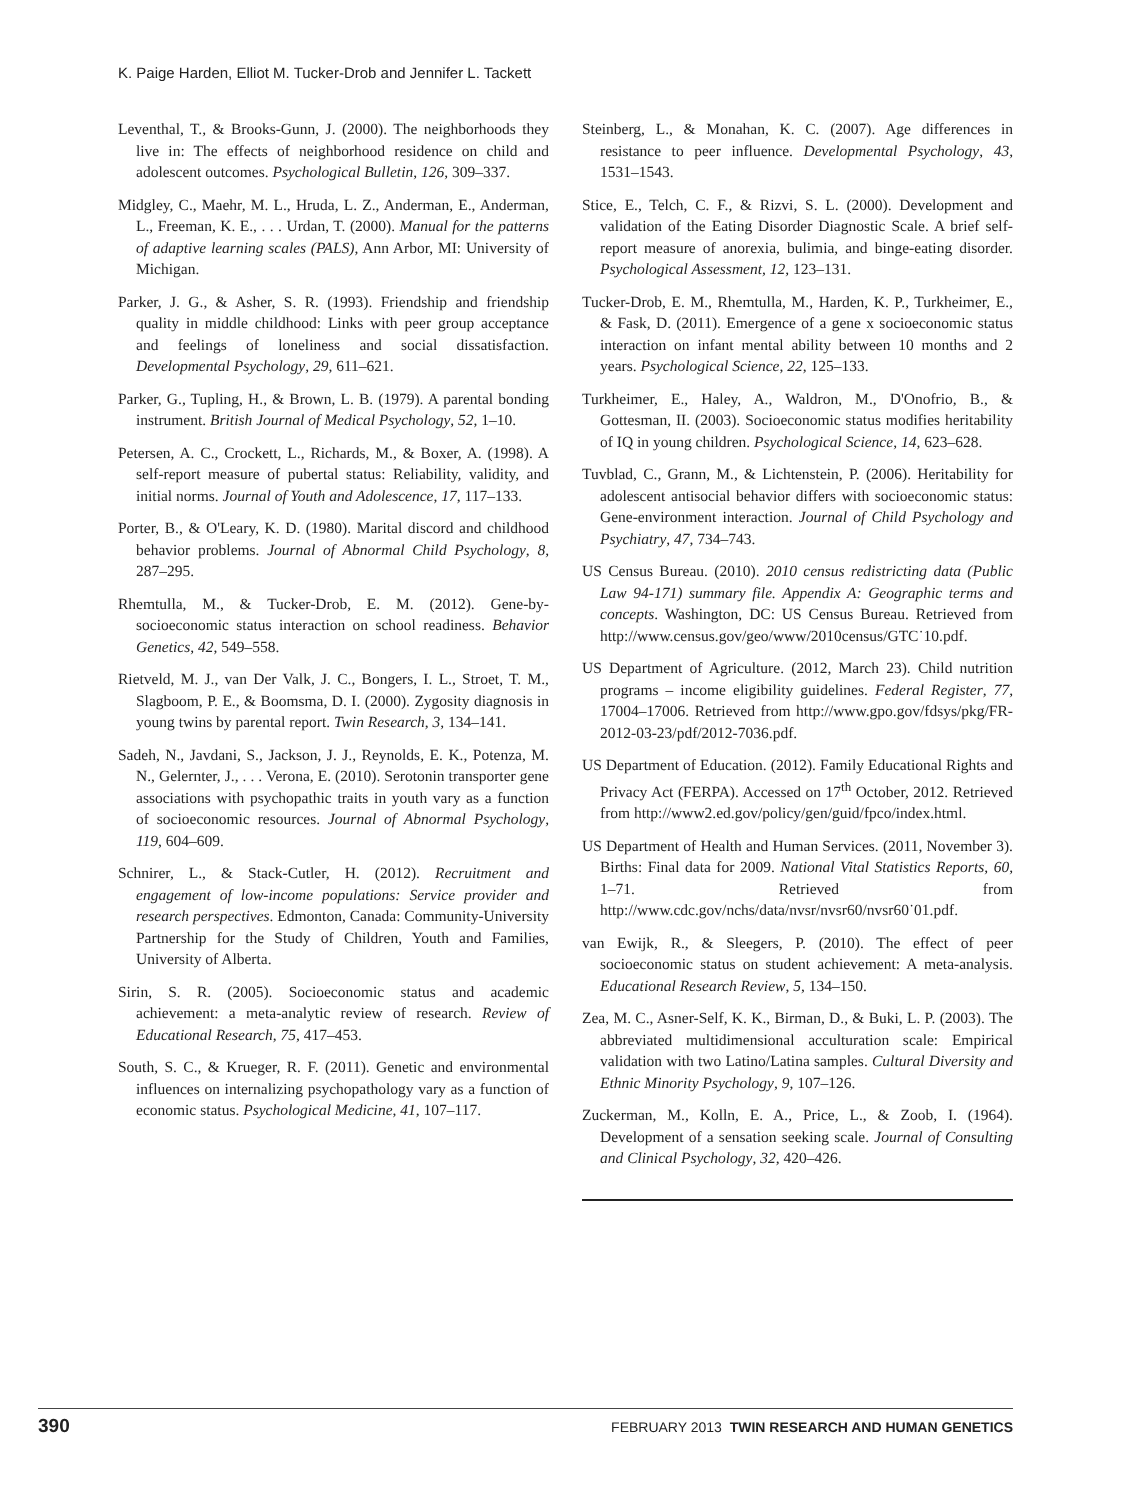K. Paige Harden, Elliot M. Tucker-Drob and Jennifer L. Tackett
Leventhal, T., & Brooks-Gunn, J. (2000). The neighborhoods they live in: The effects of neighborhood residence on child and adolescent outcomes. Psychological Bulletin, 126, 309–337.
Midgley, C., Maehr, M. L., Hruda, L. Z., Anderman, E., Anderman, L., Freeman, K. E., . . . Urdan, T. (2000). Manual for the patterns of adaptive learning scales (PALS), Ann Arbor, MI: University of Michigan.
Parker, J. G., & Asher, S. R. (1993). Friendship and friendship quality in middle childhood: Links with peer group acceptance and feelings of loneliness and social dissatisfaction. Developmental Psychology, 29, 611–621.
Parker, G., Tupling, H., & Brown, L. B. (1979). A parental bonding instrument. British Journal of Medical Psychology, 52, 1–10.
Petersen, A. C., Crockett, L., Richards, M., & Boxer, A. (1998). A self-report measure of pubertal status: Reliability, validity, and initial norms. Journal of Youth and Adolescence, 17, 117–133.
Porter, B., & O'Leary, K. D. (1980). Marital discord and childhood behavior problems. Journal of Abnormal Child Psychology, 8, 287–295.
Rhemtulla, M., & Tucker-Drob, E. M. (2012). Gene-by-socioeconomic status interaction on school readiness. Behavior Genetics, 42, 549–558.
Rietveld, M. J., van Der Valk, J. C., Bongers, I. L., Stroet, T. M., Slagboom, P. E., & Boomsma, D. I. (2000). Zygosity diagnosis in young twins by parental report. Twin Research, 3, 134–141.
Sadeh, N., Javdani, S., Jackson, J. J., Reynolds, E. K., Potenza, M. N., Gelernter, J., . . . Verona, E. (2010). Serotonin transporter gene associations with psychopathic traits in youth vary as a function of socioeconomic resources. Journal of Abnormal Psychology, 119, 604–609.
Schnirer, L., & Stack-Cutler, H. (2012). Recruitment and engagement of low-income populations: Service provider and research perspectives. Edmonton, Canada: Community-University Partnership for the Study of Children, Youth and Families, University of Alberta.
Sirin, S. R. (2005). Socioeconomic status and academic achievement: a meta-analytic review of research. Review of Educational Research, 75, 417–453.
South, S. C., & Krueger, R. F. (2011). Genetic and environmental influences on internalizing psychopathology vary as a function of economic status. Psychological Medicine, 41, 107–117.
Steinberg, L., & Monahan, K. C. (2007). Age differences in resistance to peer influence. Developmental Psychology, 43, 1531–1543.
Stice, E., Telch, C. F., & Rizvi, S. L. (2000). Development and validation of the Eating Disorder Diagnostic Scale. A brief self-report measure of anorexia, bulimia, and binge-eating disorder. Psychological Assessment, 12, 123–131.
Tucker-Drob, E. M., Rhemtulla, M., Harden, K. P., Turkheimer, E., & Fask, D. (2011). Emergence of a gene x socioeconomic status interaction on infant mental ability between 10 months and 2 years. Psychological Science, 22, 125–133.
Turkheimer, E., Haley, A., Waldron, M., D'Onofrio, B., & Gottesman, II. (2003). Socioeconomic status modifies heritability of IQ in young children. Psychological Science, 14, 623–628.
Tuvblad, C., Grann, M., & Lichtenstein, P. (2006). Heritability for adolescent antisocial behavior differs with socioeconomic status: Gene-environment interaction. Journal of Child Psychology and Psychiatry, 47, 734–743.
US Census Bureau. (2010). 2010 census redistricting data (Public Law 94-171) summary file. Appendix A: Geographic terms and concepts. Washington, DC: US Census Bureau. Retrieved from http://www.census.gov/geo/www/2010census/GTC˙10.pdf.
US Department of Agriculture. (2012, March 23). Child nutrition programs – income eligibility guidelines. Federal Register, 77, 17004–17006. Retrieved from http://www.gpo.gov/fdsys/pkg/FR-2012-03-23/pdf/2012-7036.pdf.
US Department of Education. (2012). Family Educational Rights and Privacy Act (FERPA). Accessed on 17<sup>th</sup> October, 2012. Retrieved from http://www2.ed.gov/policy/gen/guid/fpco/index.html.
US Department of Health and Human Services. (2011, November 3). Births: Final data for 2009. National Vital Statistics Reports, 60, 1–71. Retrieved from http://www.cdc.gov/nchs/data/nvsr/nvsr60/nvsr60˙01.pdf.
van Ewijk, R., & Sleegers, P. (2010). The effect of peer socioeconomic status on student achievement: A meta-analysis. Educational Research Review, 5, 134–150.
Zea, M. C., Asner-Self, K. K., Birman, D., & Buki, L. P. (2003). The abbreviated multidimensional acculturation scale: Empirical validation with two Latino/Latina samples. Cultural Diversity and Ethnic Minority Psychology, 9, 107–126.
Zuckerman, M., Kolln, E. A., Price, L., & Zoob, I. (1964). Development of a sensation seeking scale. Journal of Consulting and Clinical Psychology, 32, 420–426.
390 FEBRUARY 2013 TWIN RESEARCH AND HUMAN GENETICS